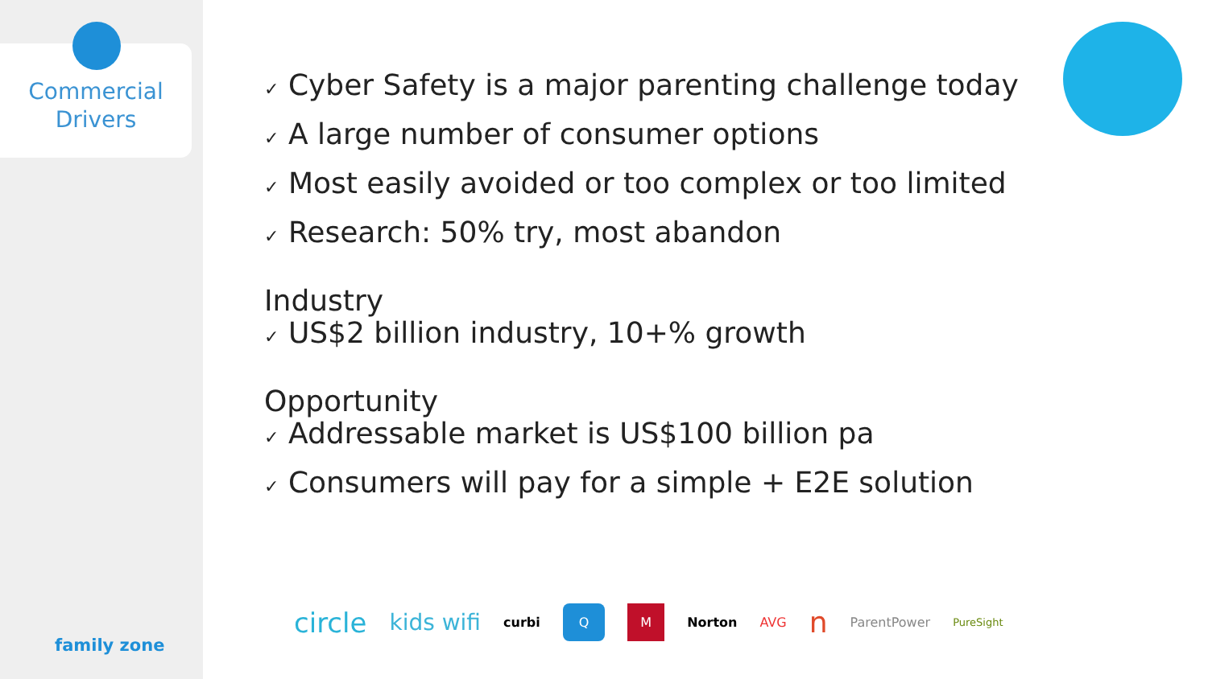Commercial
Drivers
family zone
✓ Cyber Safety is a major parenting challenge today
✓ A large number of consumer options
✓ Most easily avoided or too complex or too limited
✓ Research: 50% try, most abandon
Industry
✓ US$2 billion industry, 10+% growth
Opportunity
✓ Addressable market is US$100 billion pa
✓ Consumers will pay for a simple + E2E solution
circle kids wifi curbi Q M Norton AVG n ParentPower PureSight